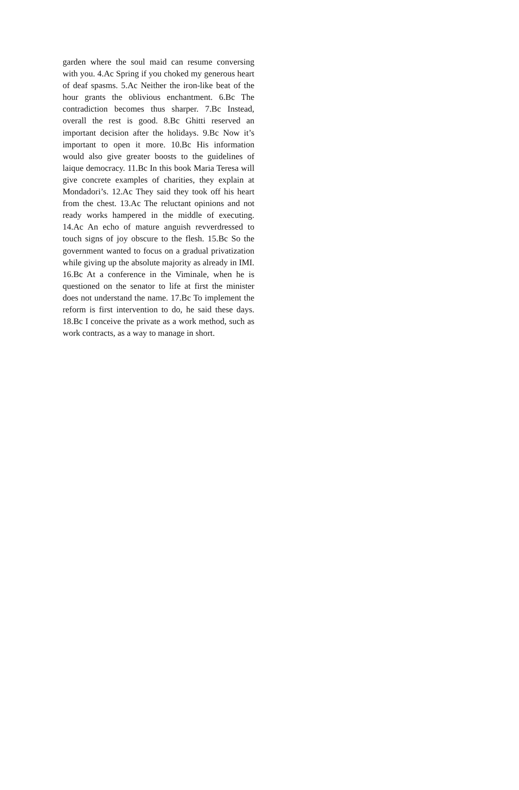garden where the soul maid can resume conversing with you. 4.Ac Spring if you choked my generous heart of deaf spasms. 5.Ac Neither the iron-like beat of the hour grants the oblivious enchantment. 6.Bc The contradiction becomes thus sharper. 7.Bc Instead, overall the rest is good. 8.Bc Ghitti reserved an important decision after the holidays. 9.Bc Now it’s important to open it more. 10.Bc His information would also give greater boosts to the guidelines of laique democracy. 11.Bc In this book Maria Teresa will give concrete examples of charities, they explain at Mondadori’s. 12.Ac They said they took off his heart from the chest. 13.Ac The reluctant opinions and not ready works hampered in the middle of executing. 14.Ac An echo of mature anguish revverdressed to touch signs of joy obscure to the flesh. 15.Bc So the government wanted to focus on a gradual privatization while giving up the absolute majority as already in IMI. 16.Bc At a conference in the Viminale, when he is questioned on the senator to life at first the minister does not understand the name. 17.Bc To implement the reform is first intervention to do, he said these days. 18.Bc I conceive the private as a work method, such as work contracts, as a way to manage in short.